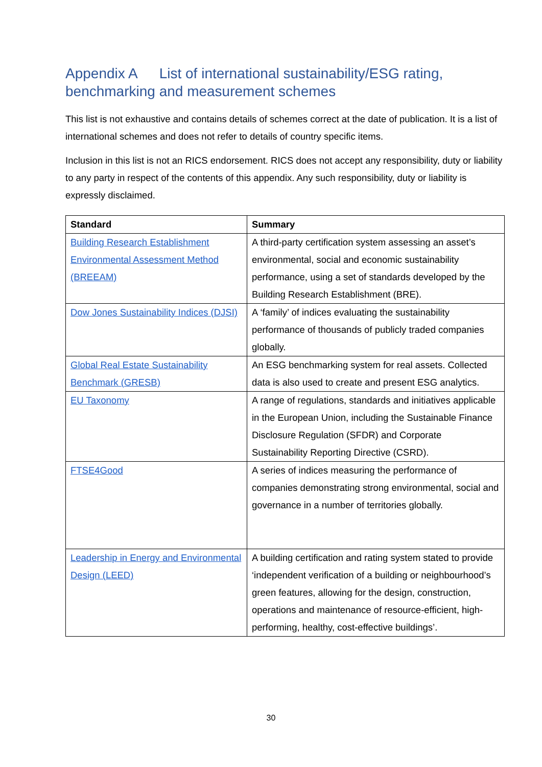Appendix A List of international sustainability/ESG rating, benchmarking and measurement schemes
This list is not exhaustive and contains details of schemes correct at the date of publication. It is a list of international schemes and does not refer to details of country specific items.
Inclusion in this list is not an RICS endorsement. RICS does not accept any responsibility, duty or liability to any party in respect of the contents of this appendix. Any such responsibility, duty or liability is expressly disclaimed.
| Standard | Summary |
| --- | --- |
| Building Research Establishment Environmental Assessment Method (BREEAM) | A third-party certification system assessing an asset’s environmental, social and economic sustainability performance, using a set of standards developed by the Building Research Establishment (BRE). |
| Dow Jones Sustainability Indices (DJSI) | A ‘family’ of indices evaluating the sustainability performance of thousands of publicly traded companies globally. |
| Global Real Estate Sustainability Benchmark (GRESB) | An ESG benchmarking system for real assets. Collected data is also used to create and present ESG analytics. |
| EU Taxonomy | A range of regulations, standards and initiatives applicable in the European Union, including the Sustainable Finance Disclosure Regulation (SFDR) and Corporate Sustainability Reporting Directive (CSRD). |
| FTSE4Good | A series of indices measuring the performance of companies demonstrating strong environmental, social and governance in a number of territories globally. |
| Leadership in Energy and Environmental Design (LEED) | A building certification and rating system stated to provide ‘independent verification of a building or neighbourhood’s green features, allowing for the design, construction, operations and maintenance of resource-efficient, high-performing, healthy, cost-effective buildings’. |
30